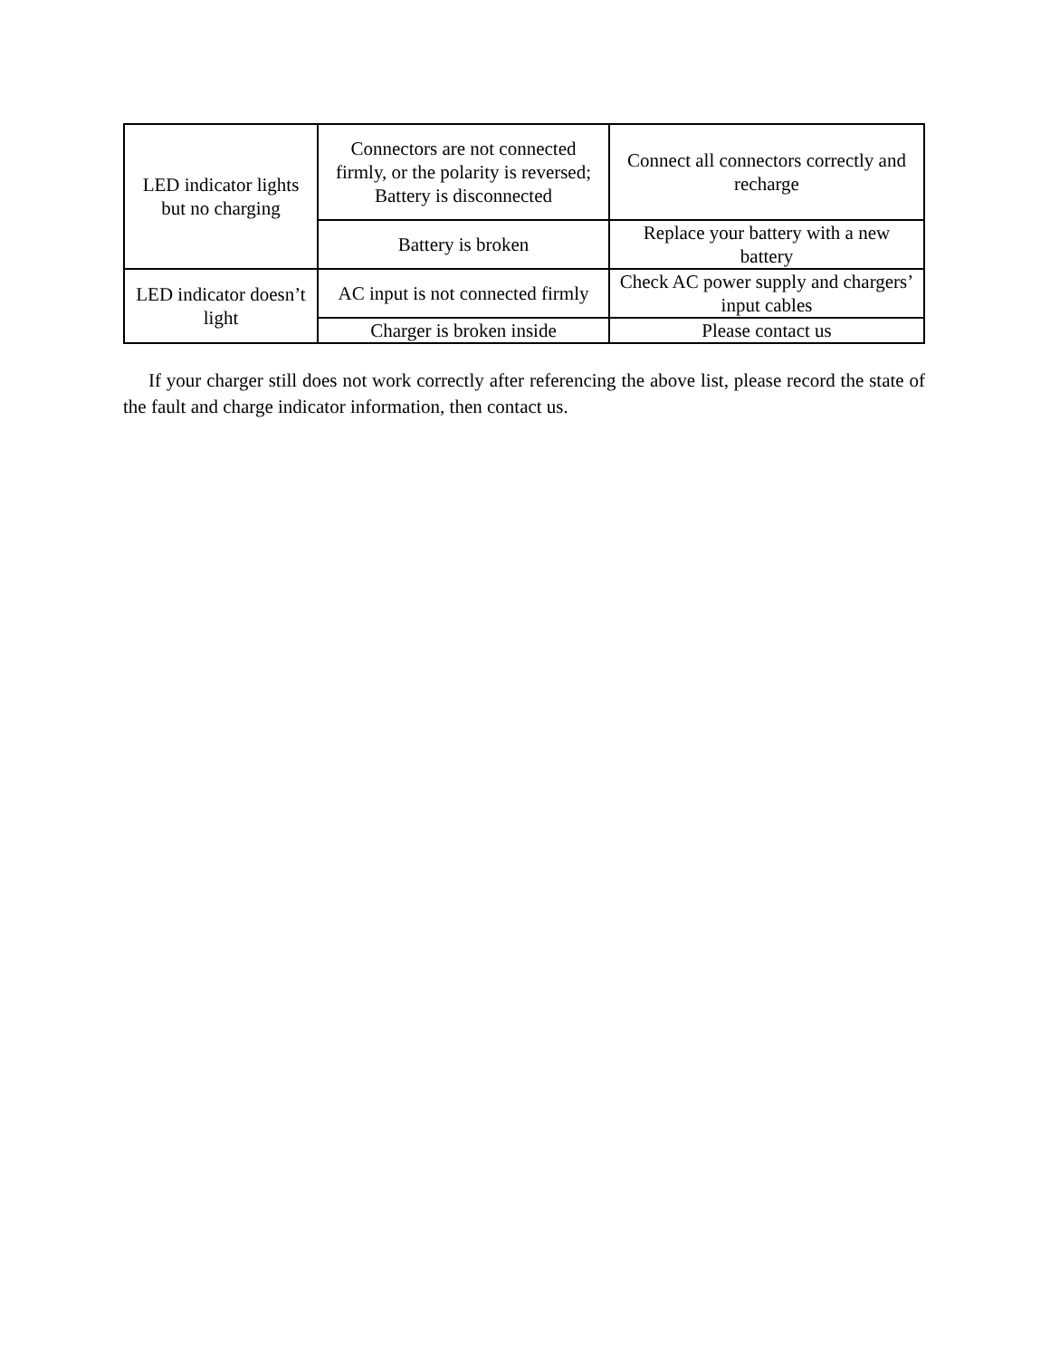| LED indicator lights but no charging | Connectors are not connected firmly, or the polarity is reversed; Battery is disconnected | Connect all connectors correctly and recharge |
| | Battery is broken | Replace your battery with a new battery |
| LED indicator doesn’t light | AC input is not connected firmly | Check AC power supply and chargers’ input cables |
| | Charger is broken inside | Please contact us |
If your charger still does not work correctly after referencing the above list, please record the state of the fault and charge indicator information, then contact us.